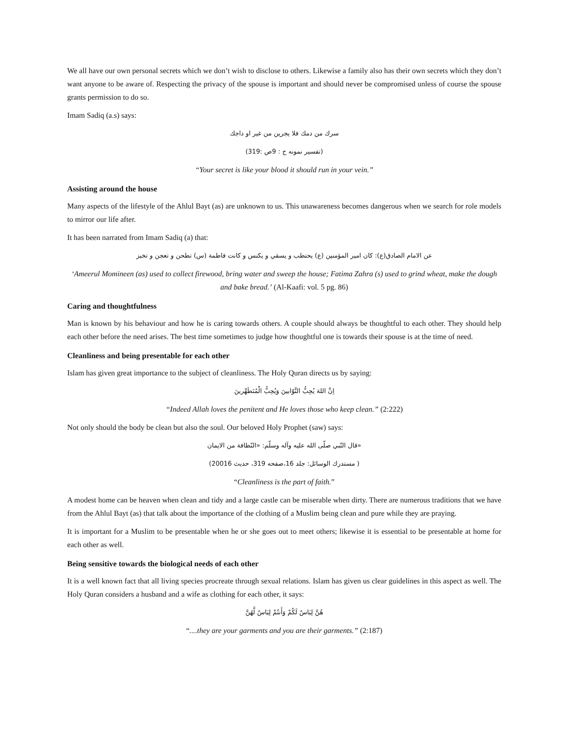We all have our own personal secrets which we don’t wish to disclose to others. Likewise a family also has their own secrets which they don’t want anyone to be aware of. Respecting the privacy of the spouse is important and should never be compromised unless of course the spouse grants permission to do so.
Imam Sadiq (a.s) says:
سرك من دمك فلا يجرين من غير او داجك
(تفسير نمونه ج : 9ص :319)
“Your secret is like your blood it should run in your vein.”
Assisting around the house
Many aspects of the lifestyle of the Ahlul Bayt (as) are unknown to us. This unawareness becomes dangerous when we search for role models to mirror our life after.
It has been narrated from Imam Sadiq (a) that:
عن الامام الصادق(ع): كان امير المؤمنين (ع) يحتطب و يسقي و يكنس و كانت فاطمة (س) تطحن و تعجن و تخبز
‘Ameerul Momineen (as) used to collect firewood, bring water and sweep the house; Fatima Zahra (s) used to grind wheat, make the dough and bake bread.’ (Al-Kaafi: vol. 5 pg. 86)
Caring and thoughtfulness
Man is known by his behaviour and how he is caring towards others. A couple should always be thoughtful to each other. They should help each other before the need arises. The best time sometimes to judge how thoughtful one is towards their spouse is at the time of need.
Cleanliness and being presentable for each other
Islam has given great importance to the subject of cleanliness. The Holy Quran directs us by saying:
اِنَّ اللهَ يُحِبُّ التَّوّابينَ وَيُحِبُّ الْمُتَطَهِّرينَ
“Indeed Allah loves the penitent and He loves those who keep clean.” (2:222)
Not only should the body be clean but also the soul. Our beloved Holy Prophet (saw) says:
«قال النّبي صلّى الله عليه وآله وسلّم: «النّظافة من الايمان
( مستدرك الوسائل: جلد 16،صفحه 319، حديث 20016)
“Cleanliness is the part of faith.”
A modest home can be heaven when clean and tidy and a large castle can be miserable when dirty. There are numerous traditions that we have from the Ahlul Bayt (as) that talk about the importance of the clothing of a Muslim being clean and pure while they are praying.
It is important for a Muslim to be presentable when he or she goes out to meet others; likewise it is essential to be presentable at home for each other as well.
Being sensitive towards the biological needs of each other
It is a well known fact that all living species procreate through sexual relations. Islam has given us clear guidelines in this aspect as well. The Holy Quran considers a husband and a wife as clothing for each other, it says:
هُنَّ لِبَاسٌ لَكُمْ وَأَنتُمْ لِبَاسٌ لَّهُنَّ
“....they are your garments and you are their garments.” (2:187)